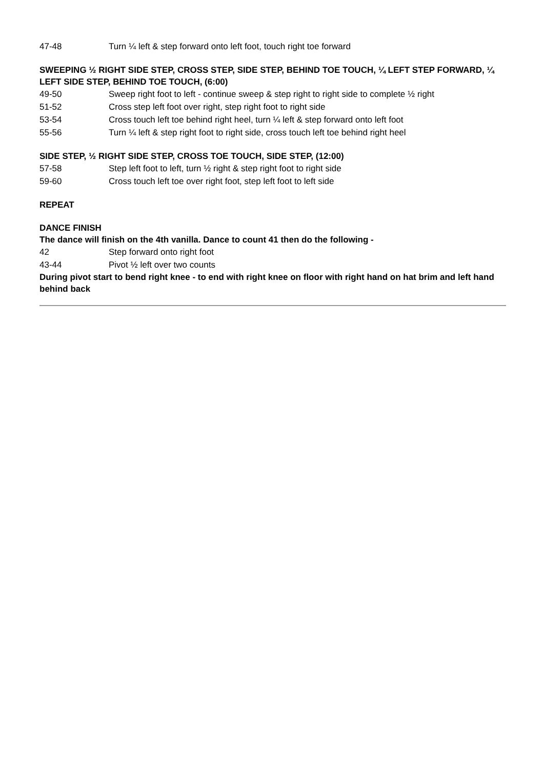47-48 Turn ¼ left & step forward onto left foot, touch right toe forward
SWEEPING ½ RIGHT SIDE STEP, CROSS STEP, SIDE STEP, BEHIND TOE TOUCH, ¼ LEFT STEP FORWARD, ¼ LEFT SIDE STEP, BEHIND TOE TOUCH, (6:00)
49-50 Sweep right foot to left - continue sweep & step right to right side to complete ½ right
51-52 Cross step left foot over right, step right foot to right side
53-54 Cross touch left toe behind right heel, turn ¼ left & step forward onto left foot
55-56 Turn ¼ left & step right foot to right side, cross touch left toe behind right heel
SIDE STEP, ½ RIGHT SIDE STEP, CROSS TOE TOUCH, SIDE STEP, (12:00)
57-58 Step left foot to left, turn ½ right & step right foot to right side
59-60 Cross touch left toe over right foot, step left foot to left side
REPEAT
DANCE FINISH
The dance will finish on the 4th vanilla. Dance to count 41 then do the following -
42 Step forward onto right foot
43-44 Pivot ½ left over two counts
During pivot start to bend right knee - to end with right knee on floor with right hand on hat brim and left hand behind back